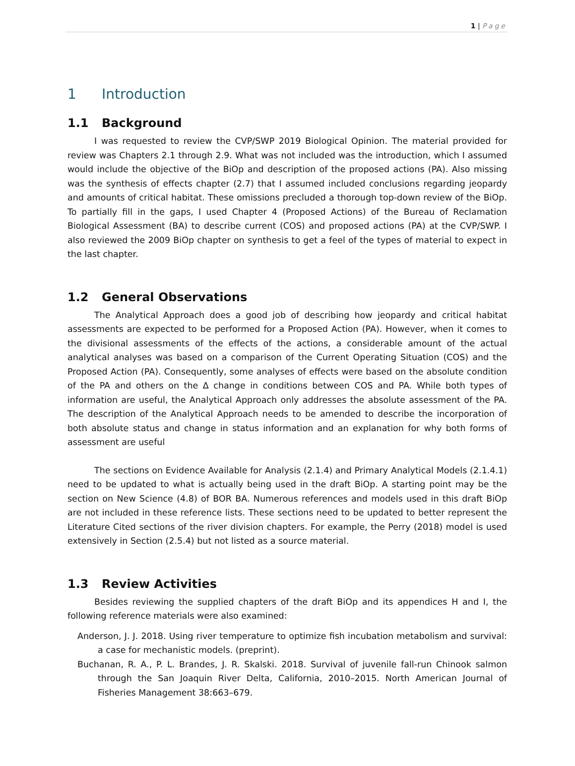1 | Page
1 Introduction
1.1 Background
I was requested to review the CVP/SWP 2019 Biological Opinion. The material provided for review was Chapters 2.1 through 2.9. What was not included was the introduction, which I assumed would include the objective of the BiOp and description of the proposed actions (PA). Also missing was the synthesis of effects chapter (2.7) that I assumed included conclusions regarding jeopardy and amounts of critical habitat. These omissions precluded a thorough top-down review of the BiOp. To partially fill in the gaps, I used Chapter 4 (Proposed Actions) of the Bureau of Reclamation Biological Assessment (BA) to describe current (COS) and proposed actions (PA) at the CVP/SWP. I also reviewed the 2009 BiOp chapter on synthesis to get a feel of the types of material to expect in the last chapter.
1.2 General Observations
The Analytical Approach does a good job of describing how jeopardy and critical habitat assessments are expected to be performed for a Proposed Action (PA). However, when it comes to the divisional assessments of the effects of the actions, a considerable amount of the actual analytical analyses was based on a comparison of the Current Operating Situation (COS) and the Proposed Action (PA). Consequently, some analyses of effects were based on the absolute condition of the PA and others on the Δ change in conditions between COS and PA. While both types of information are useful, the Analytical Approach only addresses the absolute assessment of the PA. The description of the Analytical Approach needs to be amended to describe the incorporation of both absolute status and change in status information and an explanation for why both forms of assessment are useful
The sections on Evidence Available for Analysis (2.1.4) and Primary Analytical Models (2.1.4.1) need to be updated to what is actually being used in the draft BiOp. A starting point may be the section on New Science (4.8) of BOR BA. Numerous references and models used in this draft BiOp are not included in these reference lists. These sections need to be updated to better represent the Literature Cited sections of the river division chapters. For example, the Perry (2018) model is used extensively in Section (2.5.4) but not listed as a source material.
1.3 Review Activities
Besides reviewing the supplied chapters of the draft BiOp and its appendices H and I, the following reference materials were also examined:
Anderson, J. J. 2018. Using river temperature to optimize fish incubation metabolism and survival: a case for mechanistic models. (preprint).
Buchanan, R. A., P. L. Brandes, J. R. Skalski. 2018. Survival of juvenile fall-run Chinook salmon through the San Joaquin River Delta, California, 2010–2015. North American Journal of Fisheries Management 38:663–679.